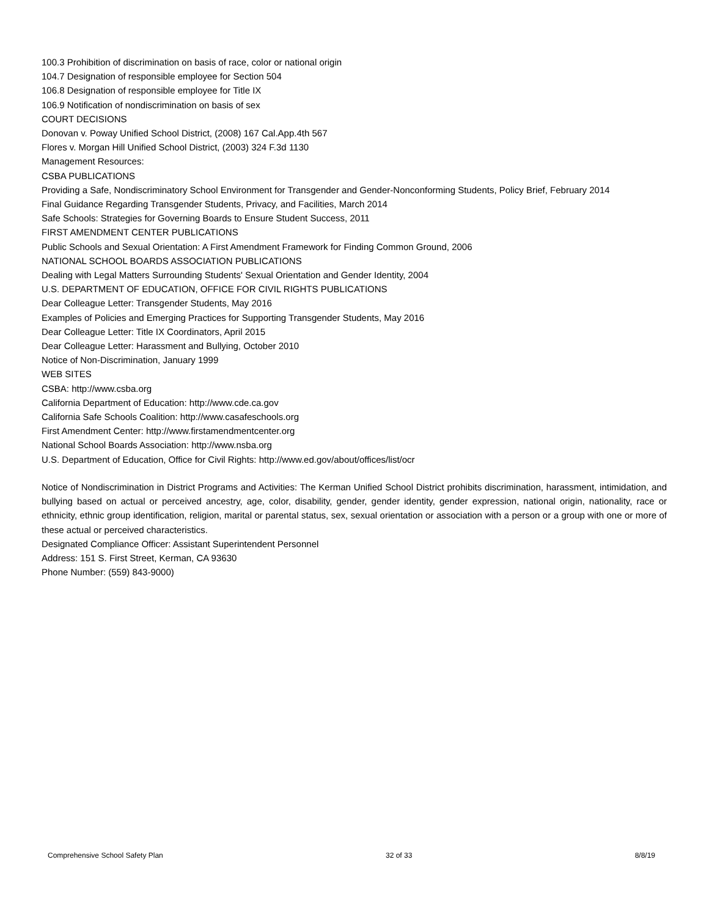100.3 Prohibition of discrimination on basis of race, color or national origin
104.7 Designation of responsible employee for Section 504
106.8 Designation of responsible employee for Title IX
106.9 Notification of nondiscrimination on basis of sex
COURT DECISIONS
Donovan v. Poway Unified School District, (2008) 167 Cal.App.4th 567
Flores v. Morgan Hill Unified School District, (2003) 324 F.3d 1130
Management Resources:
CSBA PUBLICATIONS
Providing a Safe, Nondiscriminatory School Environment for Transgender and Gender-Nonconforming Students, Policy Brief, February 2014
Final Guidance Regarding Transgender Students, Privacy, and Facilities, March 2014
Safe Schools: Strategies for Governing Boards to Ensure Student Success, 2011
FIRST AMENDMENT CENTER PUBLICATIONS
Public Schools and Sexual Orientation: A First Amendment Framework for Finding Common Ground, 2006
NATIONAL SCHOOL BOARDS ASSOCIATION PUBLICATIONS
Dealing with Legal Matters Surrounding Students' Sexual Orientation and Gender Identity, 2004
U.S. DEPARTMENT OF EDUCATION, OFFICE FOR CIVIL RIGHTS PUBLICATIONS
Dear Colleague Letter: Transgender Students, May 2016
Examples of Policies and Emerging Practices for Supporting Transgender Students, May 2016
Dear Colleague Letter: Title IX Coordinators, April 2015
Dear Colleague Letter: Harassment and Bullying, October 2010
Notice of Non-Discrimination, January 1999
WEB SITES
CSBA: http://www.csba.org
California Department of Education: http://www.cde.ca.gov
California Safe Schools Coalition: http://www.casafeschools.org
First Amendment Center: http://www.firstamendmentcenter.org
National School Boards Association: http://www.nsba.org
U.S. Department of Education, Office for Civil Rights: http://www.ed.gov/about/offices/list/ocr
Notice of Nondiscrimination in District Programs and Activities: The Kerman Unified School District prohibits discrimination, harassment, intimidation, and bullying based on actual or perceived ancestry, age, color, disability, gender, gender identity, gender expression, national origin, nationality, race or ethnicity, ethnic group identification, religion, marital or parental status, sex, sexual orientation or association with a person or a group with one or more of these actual or perceived characteristics.
Designated Compliance Officer: Assistant Superintendent Personnel
Address: 151 S. First Street, Kerman, CA 93630
Phone Number: (559) 843-9000)
Comprehensive School Safety Plan 32 of 33 8/8/19